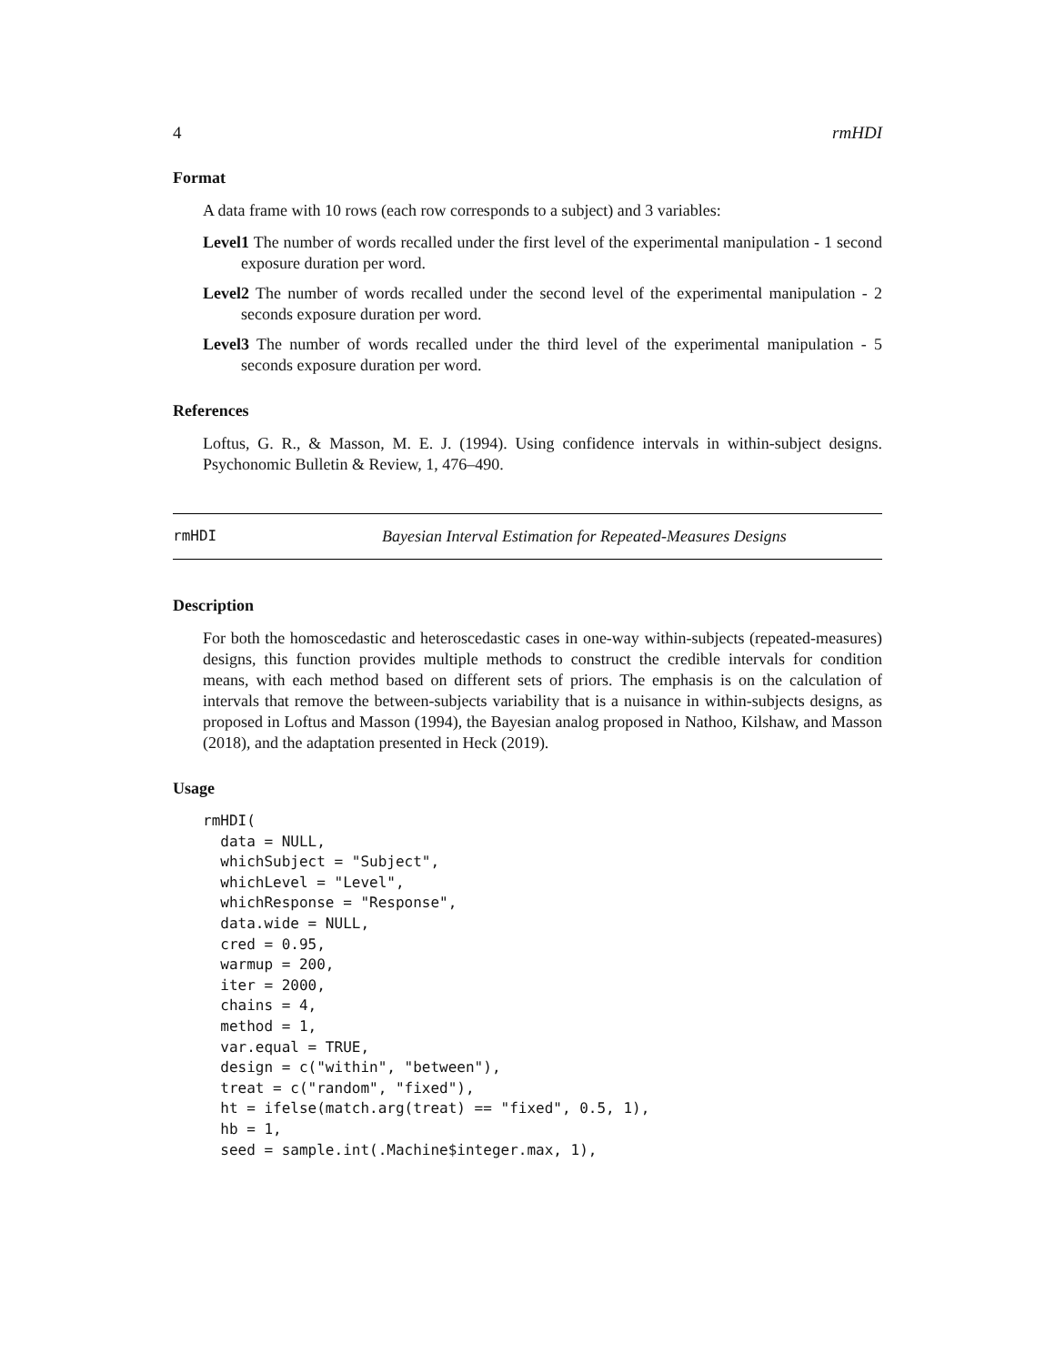4 rmHDI
Format
A data frame with 10 rows (each row corresponds to a subject) and 3 variables:
Level1 The number of words recalled under the first level of the experimental manipulation - 1 second exposure duration per word.
Level2 The number of words recalled under the second level of the experimental manipulation - 2 seconds exposure duration per word.
Level3 The number of words recalled under the third level of the experimental manipulation - 5 seconds exposure duration per word.
References
Loftus, G. R., & Masson, M. E. J. (1994). Using confidence intervals in within-subject designs. Psychonomic Bulletin & Review, 1, 476–490.
rmHDI Bayesian Interval Estimation for Repeated-Measures Designs
Description
For both the homoscedastic and heteroscedastic cases in one-way within-subjects (repeated-measures) designs, this function provides multiple methods to construct the credible intervals for condition means, with each method based on different sets of priors. The emphasis is on the calculation of intervals that remove the between-subjects variability that is a nuisance in within-subjects designs, as proposed in Loftus and Masson (1994), the Bayesian analog proposed in Nathoo, Kilshaw, and Masson (2018), and the adaptation presented in Heck (2019).
Usage
rmHDI(
  data = NULL,
  whichSubject = "Subject",
  whichLevel = "Level",
  whichResponse = "Response",
  data.wide = NULL,
  cred = 0.95,
  warmup = 200,
  iter = 2000,
  chains = 4,
  method = 1,
  var.equal = TRUE,
  design = c("within", "between"),
  treat = c("random", "fixed"),
  ht = ifelse(match.arg(treat) == "fixed", 0.5, 1),
  hb = 1,
  seed = sample.int(.Machine$integer.max, 1),